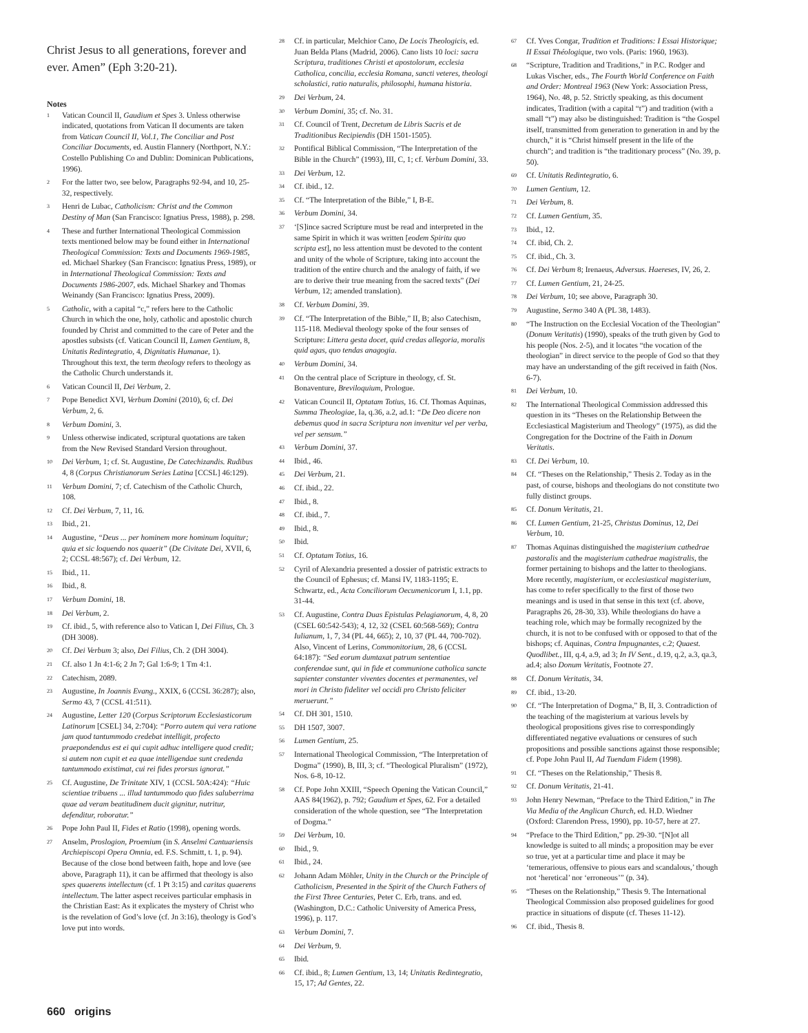Christ Jesus to all generations, forever and ever. Amen” (Eph 3:20-21).
Notes
<sup>1</sup> Vatican Council II, Gaudium et Spes 3. Unless otherwise indicated, quotations from Vatican II documents are taken from Vatican Council II, Vol.1, The Conciliar and Post Conciliar Documents, ed. Austin Flannery (Northport, N.Y.: Costello Publishing Co and Dublin: Dominican Publications, 1996).
<sup>2</sup> For the latter two, see below, Paragraphs 92-94, and 10, 25-32, respectively.
<sup>3</sup> Henri de Lubac, Catholicism: Christ and the Common Destiny of Man (San Francisco: Ignatius Press, 1988), p. 298.
<sup>4</sup> These and further International Theological Commission texts mentioned below may be found either in International Theological Commission: Texts and Documents 1969-1985, ed. Michael Sharkey (San Francisco: Ignatius Press, 1989), or in International Theological Commission: Texts and Documents 1986-2007, eds. Michael Sharkey and Thomas Weinandy (San Francisco: Ignatius Press, 2009).
<sup>5</sup> Catholic, with a capital “c,” refers here to the Catholic Church in which the one, holy, catholic and apostolic church founded by Christ and committed to the care of Peter and the apostles subsists (cf. Vatican Council II, Lumen Gentium, 8, Unitatis Redintegratio, 4, Dignitatis Humanae, 1). Throughout this text, the term theology refers to theology as the Catholic Church understands it.
<sup>6</sup> Vatican Council II, Dei Verbum, 2.
<sup>7</sup> Pope Benedict XVI, Verbum Domini (2010), 6; cf. Dei Verbum, 2, 6.
<sup>8</sup> Verbum Domini, 3.
<sup>9</sup> Unless otherwise indicated, scriptural quotations are taken from the New Revised Standard Version throughout.
<sup>10</sup> Dei Verbum, 1; cf. St. Augustine, De Catechizandis. Rudibus 4, 8 (Corpus Christianorum Series Latina [CCSL] 46:129).
<sup>11</sup> Verbum Domini, 7; cf. Catechism of the Catholic Church, 108.
<sup>12</sup> Cf. Dei Verbum, 7, 11, 16.
<sup>13</sup> Ibid., 21.
<sup>14</sup> Augustine, “Deus ... per hominem more hominum loquitur; quia et sic loquendo nos quaerit” (De Civitate Dei, XVII, 6, 2; CCSL 48:567); cf. Dei Verbum, 12.
<sup>15</sup> Ibid., 11.
<sup>16</sup> Ibid., 8.
<sup>17</sup> Verbum Domini, 18.
<sup>18</sup> Dei Verbum, 2.
<sup>19</sup> Cf. ibid., 5, with reference also to Vatican I, Dei Filius, Ch. 3 (DH 3008).
<sup>20</sup> Cf. Dei Verbum 3; also, Dei Filius, Ch. 2 (DH 3004).
<sup>21</sup> Cf. also 1 Jn 4:1-6; 2 Jn 7; Gal 1:6-9; 1 Tm 4:1.
<sup>22</sup> Catechism, 2089.
<sup>23</sup> Augustine, In Joannis Evang., XXIX, 6 (CCSL 36:287); also, Sermo 43, 7 (CCSL 41:511).
<sup>24</sup> Augustine, Letter 120 (Corpus Scriptorum Ecclesiasticorum Latinorum [CSEL] 34, 2:704): “Porro autem qui vera ratione jam quod tantummodo credebat intelligit, profecto praepondendus est ei qui cupit adhuc intelligere quod credit; si autem non cupit et ea quae intelligendae sunt credenda tantummodo existimat, cui rei fides prorsus ignorat.”
<sup>25</sup> Cf. Augustine, De Trinitate XIV, 1 (CCSL 50A:424): “Huic scientiae tribuens ... illud tantummodo quo fides saluberrima quae ad veram beatitudinem ducit gignitur, nutritur, defenditur, roboratur.”
<sup>26</sup> Pope John Paul II, Fides et Ratio (1998), opening words.
<sup>27</sup> Anselm, Proslogion, Proemium (in S. Anselmi Cantuariensis Archiepiscopi Opera Omnia, ed. F.S. Schmitt, t. 1, p. 94). Because of the close bond between faith, hope and love (see above, Paragraph 11), it can be affirmed that theology is also spes quaerens intellectum (cf. 1 Pt 3:15) and caritas quaerens intellectum. The latter aspect receives particular emphasis in the Christian East: As it explicates the mystery of Christ who is the revelation of God’s love (cf. Jn 3:16), theology is God’s love put into words.
<sup>28</sup> Cf. in particular, Melchior Cano, De Locis Theologicis, ed. Juan Belda Plans (Madrid, 2006). Cano lists 10 loci: sacra Scriptura, traditiones Christi et apostolorum, ecclesia Catholica, concilia, ecclesia Romana, sancti veteres, theologi scholastici, ratio naturalis, philosophi, humana historia.
<sup>29</sup> Dei Verbum, 24.
<sup>30</sup> Verbum Domini, 35; cf. No. 31.
<sup>31</sup> Cf. Council of Trent, Decretum de Libris Sacris et de Traditionibus Recipiendis (DH 1501-1505).
<sup>32</sup> Pontifical Biblical Commission, “The Interpretation of the Bible in the Church” (1993), III, C, 1; cf. Verbum Domini, 33.
<sup>33</sup> Dei Verbum, 12.
<sup>34</sup> Cf. ibid., 12.
<sup>35</sup> Cf. “The Interpretation of the Bible,” I, B-E.
<sup>36</sup> Verbum Domini, 34.
<sup>37</sup> ‘[S]ince sacred Scripture must be read and interpreted in the same Spirit in which it was written [eodem Spiritu quo scripta est], no less attention must be devoted to the content and unity of the whole of Scripture, taking into account the tradition of the entire church and the analogy of faith, if we are to derive their true meaning from the sacred texts” (Dei Verbum, 12; amended translation).
<sup>38</sup> Cf. Verbum Domini, 39.
<sup>39</sup> Cf. “The Interpretation of the Bible,” II, B; also Catechism, 115-118. Medieval theology spoke of the four senses of Scripture: Littera gesta docet, quid credas allegoria, moralis quid agas, quo tendas anagogia.
<sup>40</sup> Verbum Domini, 34.
<sup>41</sup> On the central place of Scripture in theology, cf. St. Bonaventure, Breviloquium, Prologue.
<sup>42</sup> Vatican Council II, Optatam Totius, 16. Cf. Thomas Aquinas, Summa Theologiae, Ia, q.36, a.2, ad.1: “De Deo dicere non debemus quod in sacra Scriptura non invenitur vel per verba, vel per sensum.”
<sup>43</sup> Verbum Domini, 37.
<sup>44</sup> Ibid., 46.
<sup>45</sup> Dei Verbum, 21.
<sup>46</sup> Cf. ibid., 22.
<sup>47</sup> Ibid., 8.
<sup>48</sup> Cf. ibid., 7.
<sup>49</sup> Ibid., 8.
<sup>50</sup> Ibid.
<sup>51</sup> Cf. Optatam Totius, 16.
<sup>52</sup> Cyril of Alexandria presented a dossier of patristic extracts to the Council of Ephesus; cf. Mansi IV, 1183-1195; E. Schwartz, ed., Acta Conciliorum Oecumenicorum I, 1.1, pp. 31-44.
<sup>53</sup> Cf. Augustine, Contra Duas Epistulas Pelagianorum, 4, 8, 20 (CSEL 60:542-543); 4, 12, 32 (CSEL 60:568-569); Contra Iulianum, 1, 7, 34 (PL 44, 665); 2, 10, 37 (PL 44, 700-702). Also, Vincent of Lerins, Commonitorium, 28, 6 (CCSL 64:187): “Sed eorum dumtaxat patrum sententiae conferendae sunt, qui in fide et communione catholica sancte sapienter constanter viventes docentes et permanentes, vel mori in Christo fideliter vel occidi pro Christo feliciter meruerunt.”
<sup>54</sup> Cf. DH 301, 1510.
<sup>55</sup> DH 1507, 3007.
<sup>56</sup> Lumen Gentium, 25.
<sup>57</sup> International Theological Commission, “The Interpretation of Dogma” (1990), B, III, 3; cf. “Theological Pluralism” (1972), Nos. 6-8, 10-12.
<sup>58</sup> Cf. Pope John XXIII, “Speech Opening the Vatican Council,” AAS 84(1962), p. 792; Gaudium et Spes, 62. For a detailed consideration of the whole question, see “The Interpretation of Dogma.”
<sup>59</sup> Dei Verbum, 10.
<sup>60</sup> Ibid., 9.
<sup>61</sup> Ibid., 24.
<sup>62</sup> Johann Adam Möhler, Unity in the Church or the Principle of Catholicism, Presented in the Spirit of the Church Fathers of the First Three Centuries, Peter C. Erb, trans. and ed. (Washington, D.C.: Catholic University of America Press, 1996), p. 117.
<sup>63</sup> Verbum Domini, 7.
<sup>64</sup> Dei Verbum, 9.
<sup>65</sup> Ibid.
<sup>66</sup> Cf. ibid., 8; Lumen Gentium, 13, 14; Unitatis Redintegratio, 15, 17; Ad Gentes, 22.
<sup>67</sup> Cf. Yves Congar, Tradition et Traditions: I Essai Historique; II Essai Théologique, two vols. (Paris: 1960, 1963).
<sup>68</sup> “Scripture, Tradition and Traditions,” in P.C. Rodger and Lukas Vischer, eds., The Fourth World Conference on Faith and Order: Montreal 1963 (New York: Association Press, 1964), No. 48, p. 52. Strictly speaking, as this document indicates, Tradition (with a capital “t”) and tradition (with a small “t”) may also be distinguished: Tradition is “the Gospel itself, transmitted from generation to generation in and by the church,” it is “Christ himself present in the life of the church”; and tradition is “the traditionary process” (No. 39, p. 50).
<sup>69</sup> Cf. Unitatis Redintegratio, 6.
<sup>70</sup> Lumen Gentium, 12.
<sup>71</sup> Dei Verbum, 8.
<sup>72</sup> Cf. Lumen Gentium, 35.
<sup>73</sup> Ibid., 12.
<sup>74</sup> Cf. ibid, Ch. 2.
<sup>75</sup> Cf. ibid., Ch. 3.
<sup>76</sup> Cf. Dei Verbum 8; Irenaeus, Adversus. Haereses, IV, 26, 2.
<sup>77</sup> Cf. Lumen Gentium, 21, 24-25.
<sup>78</sup> Dei Verbum, 10; see above, Paragraph 30.
<sup>79</sup> Augustine, Sermo 340 A (PL 38, 1483).
<sup>80</sup> “The Instruction on the Ecclesial Vocation of the Theologian” (Donum Veritatis) (1990), speaks of the truth given by God to his people (Nos. 2-5), and it locates “the vocation of the theologian” in direct service to the people of God so that they may have an understanding of the gift received in faith (Nos. 6-7).
<sup>81</sup> Dei Verbum, 10.
<sup>82</sup> The International Theological Commission addressed this question in its “Theses on the Relationship Between the Ecclesiastical Magisterium and Theology” (1975), as did the Congregation for the Doctrine of the Faith in Donum Veritatis.
<sup>83</sup> Cf. Dei Verbum, 10.
<sup>84</sup> Cf. “Theses on the Relationship,” Thesis 2. Today as in the past, of course, bishops and theologians do not constitute two fully distinct groups.
<sup>85</sup> Cf. Donum Veritatis, 21.
<sup>86</sup> Cf. Lumen Gentium, 21-25, Christus Dominus, 12, Dei Verbum, 10.
<sup>87</sup> Thomas Aquinas distinguished the magisterium cathedrae pastoralis and the magisterium cathedrae magistralis, the former pertaining to bishops and the latter to theologians. More recently, magisterium, or ecclesiastical magisterium, has come to refer specifically to the first of those two meanings and is used in that sense in this text (cf. above, Paragraphs 26, 28-30, 33). While theologians do have a teaching role, which may be formally recognized by the church, it is not to be confused with or opposed to that of the bishops; cf. Aquinas, Contra Impugnantes, c.2; Quaest. Quodlibet., III, q.4, a.9, ad 3; In IV Sent., d.19, q.2, a.3, qa.3, ad.4; also Donum Veritatis, Footnote 27.
<sup>88</sup> Cf. Donum Veritatis, 34.
<sup>89</sup> Cf. ibid., 13-20.
<sup>90</sup> Cf. “The Interpretation of Dogma,” B, II, 3. Contradiction of the teaching of the magisterium at various levels by theological propositions gives rise to correspondingly differentiated negative evaluations or censures of such propositions and possible sanctions against those responsible; cf. Pope John Paul II, Ad Tuendam Fidem (1998).
<sup>91</sup> Cf. “Theses on the Relationship,” Thesis 8.
<sup>92</sup> Cf. Donum Veritatis, 21-41.
<sup>93</sup> John Henry Newman, “Preface to the Third Edition,” in The Via Media of the Anglican Church, ed. H.D. Wiedner (Oxford: Clarendon Press, 1990), pp. 10-57, here at 27.
<sup>94</sup> “Preface to the Third Edition,” pp. 29-30. “[N]ot all knowledge is suited to all minds; a proposition may be ever so true, yet at a particular time and place it may be ‘temerarious, offensive to pious ears and scandalous,’ though not ‘heretical’ nor ‘erroneous’” (p. 34).
<sup>95</sup> “Theses on the Relationship,” Thesis 9. The International Theological Commission also proposed guidelines for good practice in situations of dispute (cf. Theses 11-12).
<sup>96</sup> Cf. ibid., Thesis 8.
660 origins